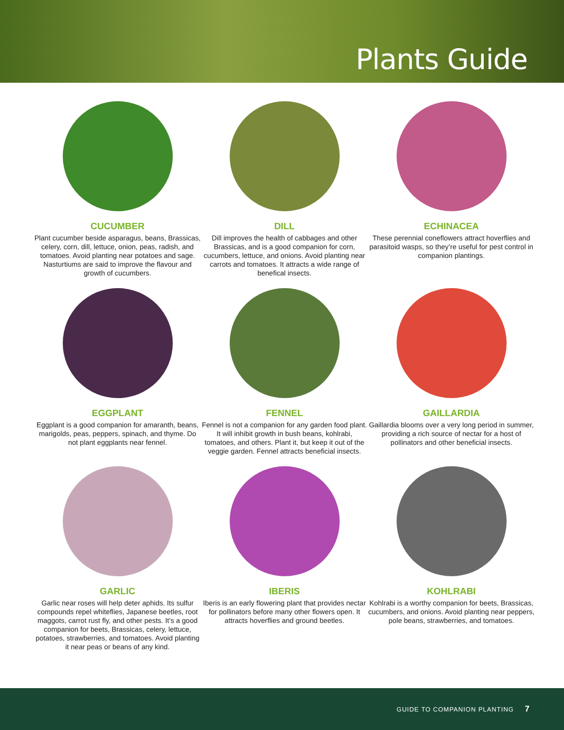Plants Guide
CUCUMBER
Plant cucumber beside asparagus, beans, Brassicas, celery, corn, dill, lettuce, onion, peas, radish, and tomatoes. Avoid planting near potatoes and sage. Nasturtiums are said to improve the flavour and
growth of cucumbers.
DILL
Dill improves the health of cabbages and other Brassicas, and is a good companion for corn, cucumbers, lettuce, and onions. Avoid planting near carrots and tomatoes. It attracts a wide range of benefical insects.
ECHINACEA
These perennial coneflowers attract hoverflies and parasitoid wasps, so they’re useful for pest control in companion plantings.
EGGPLANT
Eggplant is a good companion for amaranth, beans, marigolds, peas, peppers, spinach, and thyme. Do not plant eggplants near fennel.
FENNEL
Fennel is not a companion for any garden food plant. It will inhibit growth in bush beans, kohlrabi, tomatoes, and others. Plant it, but keep it out of the veggie garden. Fennel attracts beneficial insects.
GAILLARDIA
Gaillardia blooms over a very long period in summer, providing a rich source of nectar for a host of pollinators and other beneficial insects.
GARLIC
Garlic near roses will help deter aphids. Its sulfur compounds repel whiteflies, Japanese beetles, root maggots, carrot rust fly, and other pests. It’s a good companion for beets, Brassicas, celery, lettuce, potatoes, strawberries, and tomatoes. Avoid planting it near peas or beans of any kind.
IBERIS
Iberis is an early flowering plant that provides nectar for pollinators before many other flowers open. It attracts hoverflies and ground beetles.
KOHLRABI
Kohlrabi is a worthy companion for beets, Brassicas, cucumbers, and onions. Avoid planting near peppers, pole beans, strawberries, and tomatoes.
GUIDE TO COMPANION PLANTING 7